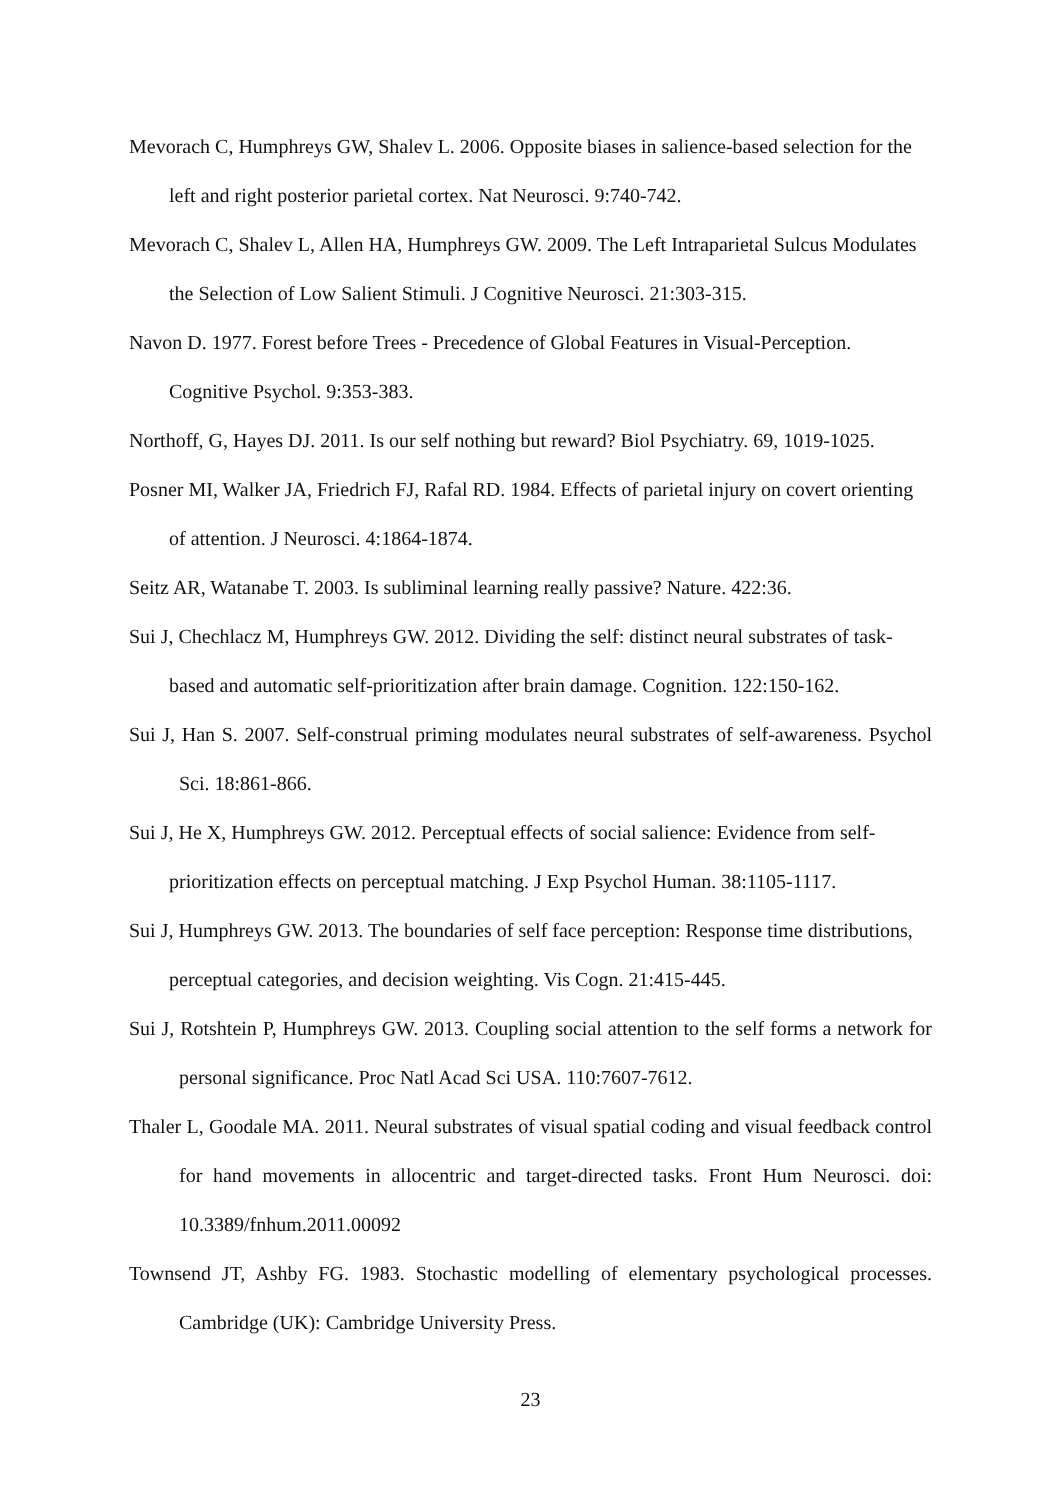Mevorach C, Humphreys GW, Shalev L. 2006. Opposite biases in salience-based selection for the left and right posterior parietal cortex. Nat Neurosci. 9:740-742.
Mevorach C, Shalev L, Allen HA, Humphreys GW. 2009. The Left Intraparietal Sulcus Modulates the Selection of Low Salient Stimuli. J Cognitive Neurosci. 21:303-315.
Navon D. 1977. Forest before Trees - Precedence of Global Features in Visual-Perception. Cognitive Psychol. 9:353-383.
Northoff, G, Hayes DJ. 2011. Is our self nothing but reward? Biol Psychiatry. 69, 1019-1025.
Posner MI, Walker JA, Friedrich FJ, Rafal RD. 1984. Effects of parietal injury on covert orienting of attention. J Neurosci. 4:1864-1874.
Seitz AR, Watanabe T. 2003. Is subliminal learning really passive? Nature. 422:36.
Sui J, Chechlacz M, Humphreys GW. 2012. Dividing the self: distinct neural substrates of task-based and automatic self-prioritization after brain damage. Cognition. 122:150-162.
Sui J, Han S. 2007. Self-construal priming modulates neural substrates of self-awareness. Psychol Sci. 18:861-866.
Sui J, He X, Humphreys GW. 2012. Perceptual effects of social salience: Evidence from self-prioritization effects on perceptual matching. J Exp Psychol Human. 38:1105-1117.
Sui J, Humphreys GW. 2013. The boundaries of self face perception: Response time distributions, perceptual categories, and decision weighting. Vis Cogn. 21:415-445.
Sui J, Rotshtein P, Humphreys GW. 2013. Coupling social attention to the self forms a network for personal significance. Proc Natl Acad Sci USA. 110:7607-7612.
Thaler L, Goodale MA. 2011. Neural substrates of visual spatial coding and visual feedback control for hand movements in allocentric and target-directed tasks. Front Hum Neurosci. doi: 10.3389/fnhum.2011.00092
Townsend JT, Ashby FG. 1983. Stochastic modelling of elementary psychological processes. Cambridge (UK): Cambridge University Press.
23